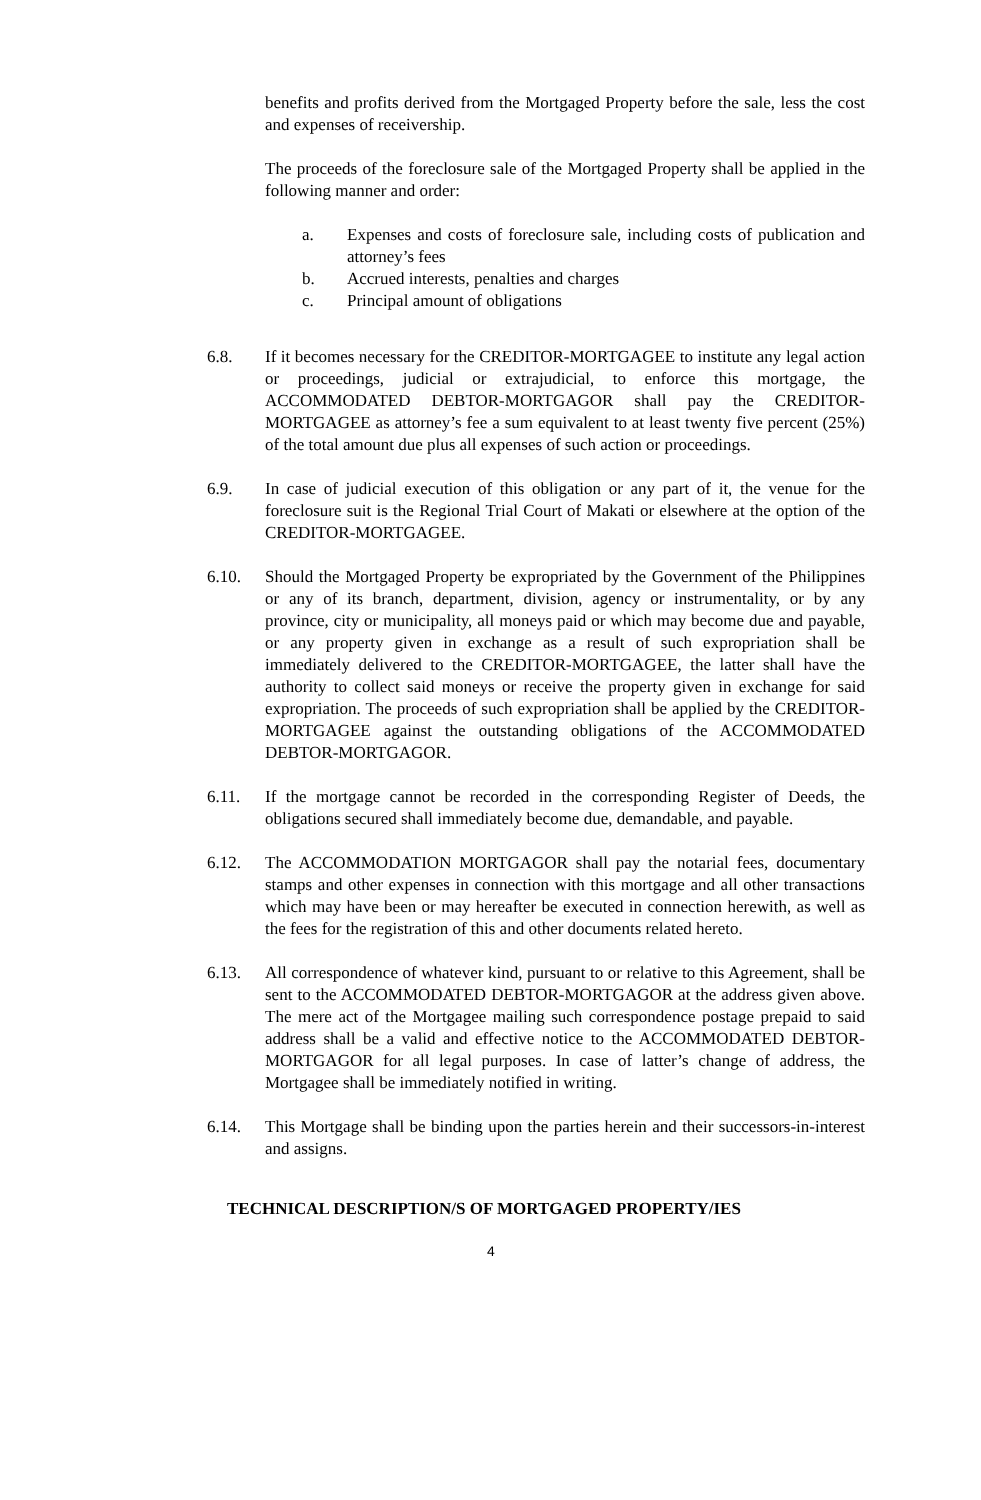benefits and profits derived from the Mortgaged Property before the sale, less the cost and expenses of receivership.
The proceeds of the foreclosure sale of the Mortgaged Property shall be applied in the following manner and order:
a. Expenses and costs of foreclosure sale, including costs of publication and attorney’s fees
b. Accrued interests, penalties and charges
c. Principal amount of obligations
6.8. If it becomes necessary for the CREDITOR-MORTGAGEE to institute any legal action or proceedings, judicial or extrajudicial, to enforce this mortgage, the ACCOMMODATED DEBTOR-MORTGAGOR shall pay the CREDITOR-MORTGAGEE as attorney’s fee a sum equivalent to at least twenty five percent (25%) of the total amount due plus all expenses of such action or proceedings.
6.9. In case of judicial execution of this obligation or any part of it, the venue for the foreclosure suit is the Regional Trial Court of Makati or elsewhere at the option of the CREDITOR-MORTGAGEE.
6.10. Should the Mortgaged Property be expropriated by the Government of the Philippines or any of its branch, department, division, agency or instrumentality, or by any province, city or municipality, all moneys paid or which may become due and payable, or any property given in exchange as a result of such expropriation shall be immediately delivered to the CREDITOR-MORTGAGEE, the latter shall have the authority to collect said moneys or receive the property given in exchange for said expropriation. The proceeds of such expropriation shall be applied by the CREDITOR-MORTGAGEE against the outstanding obligations of the ACCOMMODATED DEBTOR-MORTGAGOR.
6.11. If the mortgage cannot be recorded in the corresponding Register of Deeds, the obligations secured shall immediately become due, demandable, and payable.
6.12. The ACCOMMODATION MORTGAGOR shall pay the notarial fees, documentary stamps and other expenses in connection with this mortgage and all other transactions which may have been or may hereafter be executed in connection herewith, as well as the fees for the registration of this and other documents related hereto.
6.13. All correspondence of whatever kind, pursuant to or relative to this Agreement, shall be sent to the ACCOMMODATED DEBTOR-MORTGAGOR at the address given above. The mere act of the Mortgagee mailing such correspondence postage prepaid to said address shall be a valid and effective notice to the ACCOMMODATED DEBTOR-MORTGAGOR for all legal purposes. In case of latter’s change of address, the Mortgagee shall be immediately notified in writing.
6.14. This Mortgage shall be binding upon the parties herein and their successors-in-interest and assigns.
TECHNICAL DESCRIPTION/S OF MORTGAGED PROPERTY/IES
4